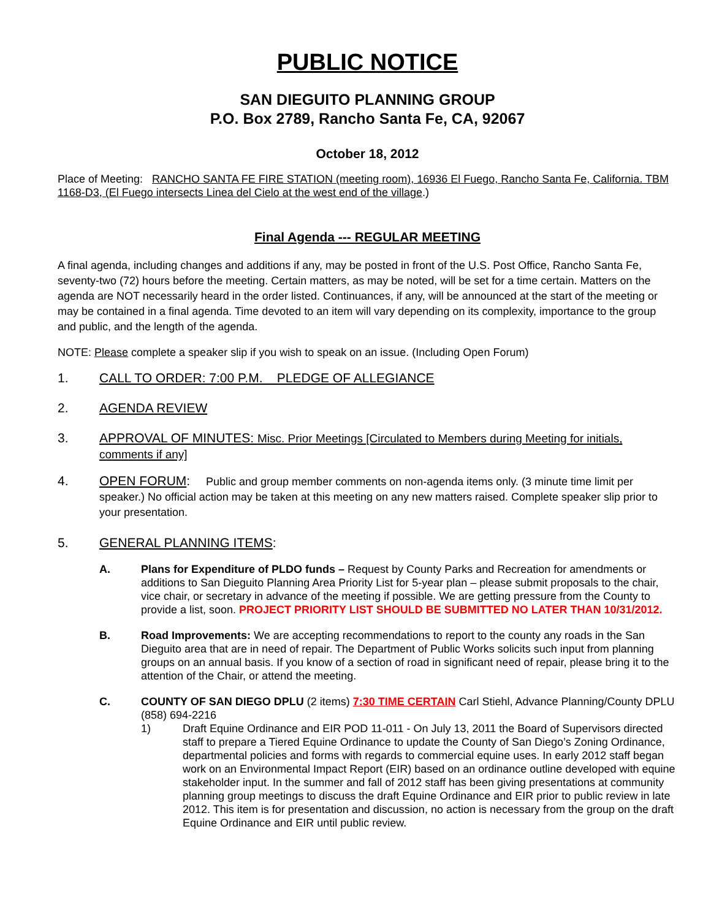PUBLIC NOTICE
SAN DIEGUITO PLANNING GROUP
P.O. Box 2789, Rancho Santa Fe, CA, 92067
October 18, 2012
Place of Meeting: RANCHO SANTA FE FIRE STATION (meeting room), 16936 El Fuego, Rancho Santa Fe, California. TBM 1168-D3, (El Fuego intersects Linea del Cielo at the west end of the village.)
Final Agenda --- REGULAR MEETING
A final agenda, including changes and additions if any, may be posted in front of the U.S. Post Office, Rancho Santa Fe, seventy-two (72) hours before the meeting. Certain matters, as may be noted, will be set for a time certain. Matters on the agenda are NOT necessarily heard in the order listed. Continuances, if any, will be announced at the start of the meeting or may be contained in a final agenda. Time devoted to an item will vary depending on its complexity, importance to the group and public, and the length of the agenda.
NOTE: Please complete a speaker slip if you wish to speak on an issue. (Including Open Forum)
1. CALL TO ORDER: 7:00 P.M. PLEDGE OF ALLEGIANCE
2. AGENDA REVIEW
3. APPROVAL OF MINUTES: Misc. Prior Meetings [Circulated to Members during Meeting for initials, comments if any]
4. OPEN FORUM: Public and group member comments on non-agenda items only. (3 minute time limit per speaker.) No official action may be taken at this meeting on any new matters raised. Complete speaker slip prior to your presentation.
5. GENERAL PLANNING ITEMS:
A.
Plans for Expenditure of PLDO funds – Request by County Parks and Recreation for amendments or additions to San Dieguito Planning Area Priority List for 5-year plan – please submit proposals to the chair, vice chair, or secretary in advance of the meeting if possible. We are getting pressure from the County to provide a list, soon. PROJECT PRIORITY LIST SHOULD BE SUBMITTED NO LATER THAN 10/31/2012.
B.
Road Improvements: We are accepting recommendations to report to the county any roads in the San Dieguito area that are in need of repair. The Department of Public Works solicits such input from planning groups on an annual basis. If you know of a section of road in significant need of repair, please bring it to the attention of the Chair, or attend the meeting.
C.
COUNTY OF SAN DIEGO DPLU (2 items) 7:30 TIME CERTAIN Carl Stiehl, Advance Planning/County DPLU (858) 694-2216
1)
Draft Equine Ordinance and EIR POD 11-011 - On July 13, 2011 the Board of Supervisors directed staff to prepare a Tiered Equine Ordinance to update the County of San Diego’s Zoning Ordinance, departmental policies and forms with regards to commercial equine uses. In early 2012 staff began work on an Environmental Impact Report (EIR) based on an ordinance outline developed with equine stakeholder input. In the summer and fall of 2012 staff has been giving presentations at community planning group meetings to discuss the draft Equine Ordinance and EIR prior to public review in late 2012. This item is for presentation and discussion, no action is necessary from the group on the draft Equine Ordinance and EIR until public review.